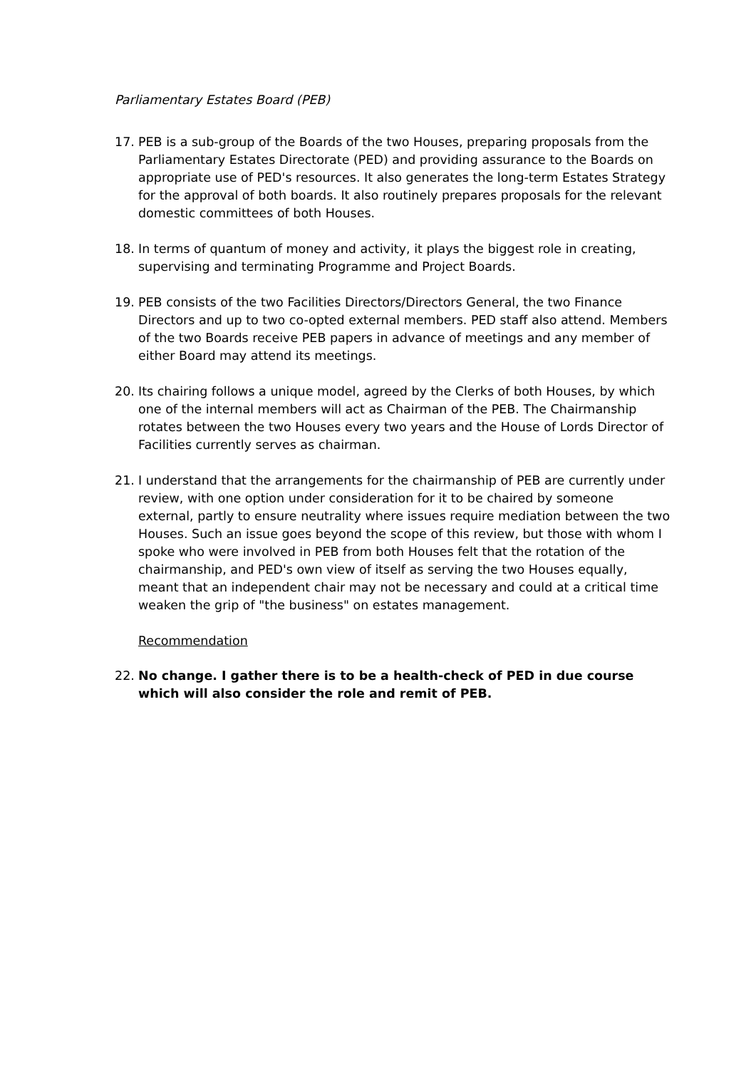Parliamentary Estates Board (PEB)
17. PEB is a sub-group of the Boards of the two Houses, preparing proposals from the Parliamentary Estates Directorate (PED) and providing assurance to the Boards on appropriate use of PED's resources. It also generates the long-term Estates Strategy for the approval of both boards. It also routinely prepares proposals for the relevant domestic committees of both Houses.
18. In terms of quantum of money and activity, it plays the biggest role in creating, supervising and terminating Programme and Project Boards.
19. PEB consists of the two Facilities Directors/Directors General, the two Finance Directors and up to two co-opted external members. PED staff also attend. Members of the two Boards receive PEB papers in advance of meetings and any member of either Board may attend its meetings.
20. Its chairing follows a unique model, agreed by the Clerks of both Houses, by which one of the internal members will act as Chairman of the PEB. The Chairmanship rotates between the two Houses every two years and the House of Lords Director of Facilities currently serves as chairman.
21. I understand that the arrangements for the chairmanship of PEB are currently under review, with one option under consideration for it to be chaired by someone external, partly to ensure neutrality where issues require mediation between the two Houses. Such an issue goes beyond the scope of this review, but those with whom I spoke who were involved in PEB from both Houses felt that the rotation of the chairmanship, and PED's own view of itself as serving the two Houses equally, meant that an independent chair may not be necessary and could at a critical time weaken the grip of "the business" on estates management.
Recommendation
22. No change. I gather there is to be a health-check of PED in due course which will also consider the role and remit of PEB.